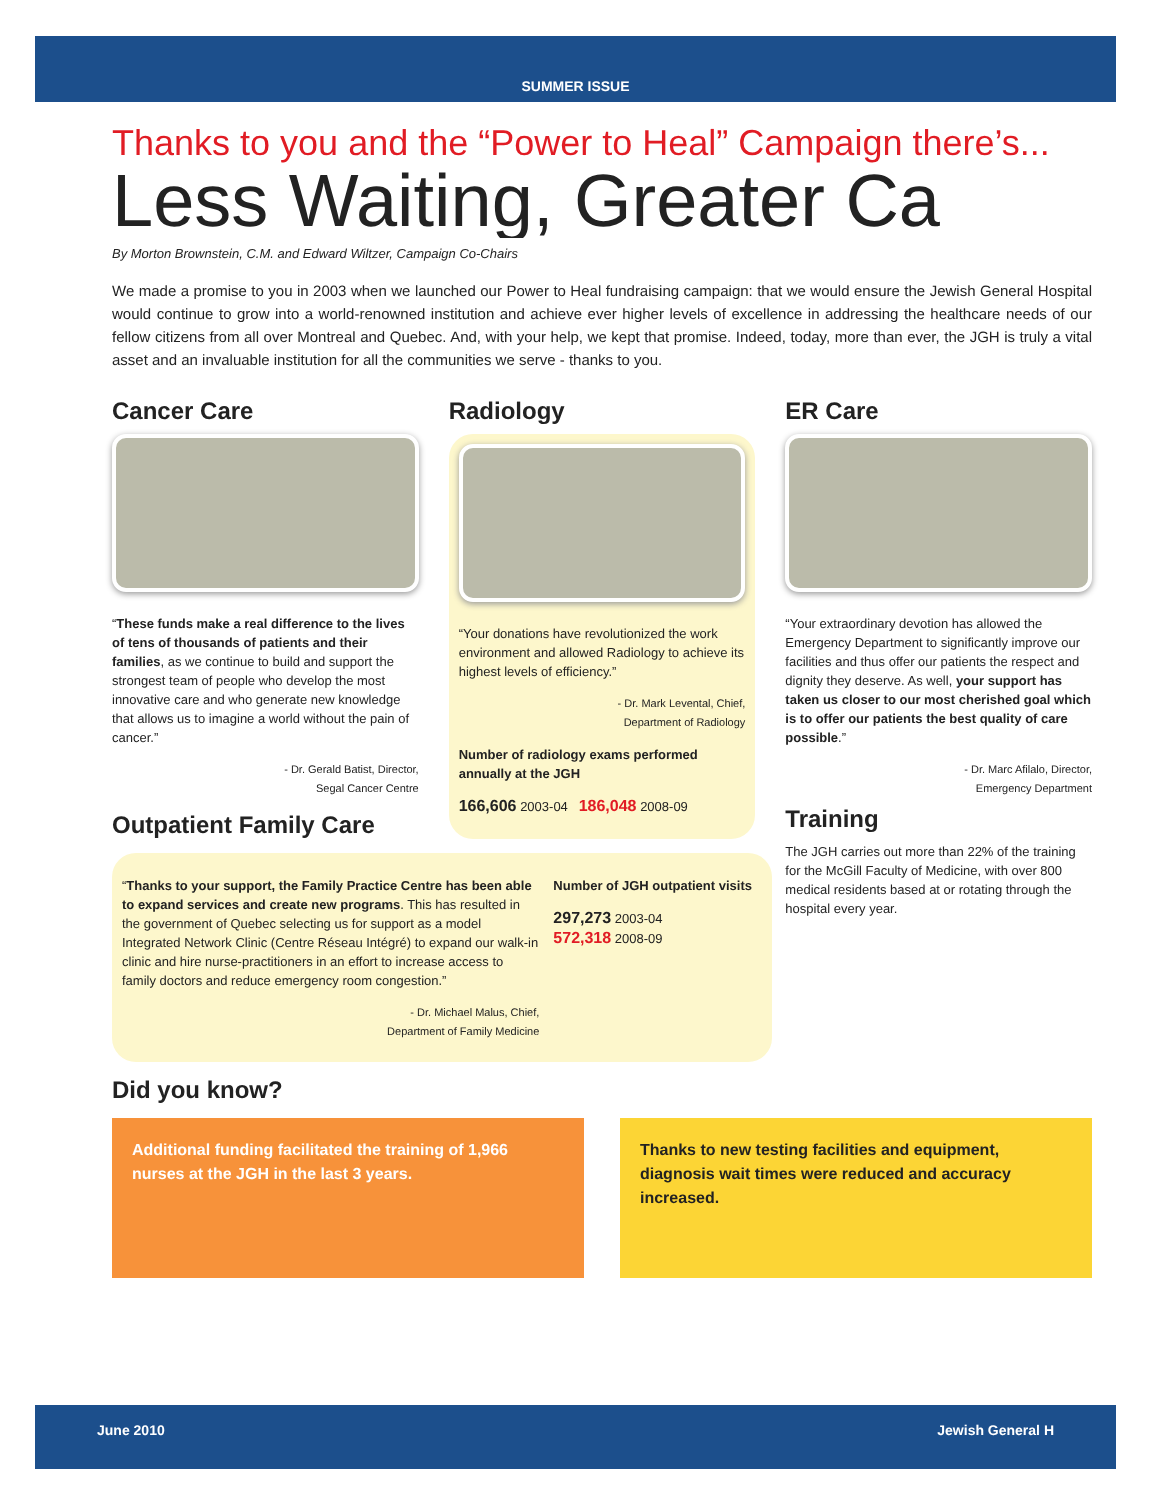SUMMER ISSUE
Thanks to you and the “Power to Heal” Campaign there’s...
Less Waiting, Greater Ca
By Morton Brownstein, C.M. and Edward Wiltzer, Campaign Co-Chairs
We made a promise to you in 2003 when we launched our Power to Heal fundraising campaign: that we would ensure the Jewish General Hospital would continue to grow into a world-renowned institution and achieve ever higher levels of excellence in addressing the healthcare needs of our fellow citizens from all over Montreal and Quebec. And, with your help, we kept that promise. Indeed, today, more than ever, the JGH is truly a vital asset and an invaluable institution for all the communities we serve - thanks to you.
Cancer Care
“These funds make a real difference to the lives of tens of thousands of patients and their families, as we continue to build and support the strongest team of people who develop the most innovative care and who generate new knowledge that allows us to imagine a world without the pain of cancer.”
- Dr. Gerald Batist, Director,
Segal Cancer Centre
Radiology
“Your donations have revolutionized the work environment and allowed Radiology to achieve its highest levels of efficiency.”
- Dr. Mark Levental, Chief,
Department of Radiology
Number of radiology exams performed annually at the JGH
166,606 2003-04 186,048 2008-09
ER Care
“Your extraordinary devotion has allowed the Emergency Department to significantly improve our facilities and thus offer our patients the respect and dignity they deserve. As well, your support has taken us closer to our most cherished goal which is to offer our patients the best quality of care possible.”
- Dr. Marc Afilalo, Director,
Emergency Department
Training
The JGH carries out more than 22% of the training for the McGill Faculty of Medicine, with over 800 medical residents based at or rotating through the hospital every year.
Outpatient Family Care
“Thanks to your support, the Family Practice Centre has been able to expand services and create new programs. This has resulted in the government of Quebec selecting us for support as a model Integrated Network Clinic (Centre Réseau Intégré) to expand our walk-in clinic and hire nurse-practitioners in an effort to increase access to family doctors and reduce emergency room congestion.”
- Dr. Michael Malus, Chief,
Department of Family Medicine
Number of JGH outpatient visits
297,273 2003-04
572,318 2008-09
Did you know?
Additional funding facilitated the training of 1,966 nurses at the JGH in the last 3 years.
Thanks to new testing facilities and equipment, diagnosis wait times were reduced and accuracy increased.
June 2010 Jewish General H